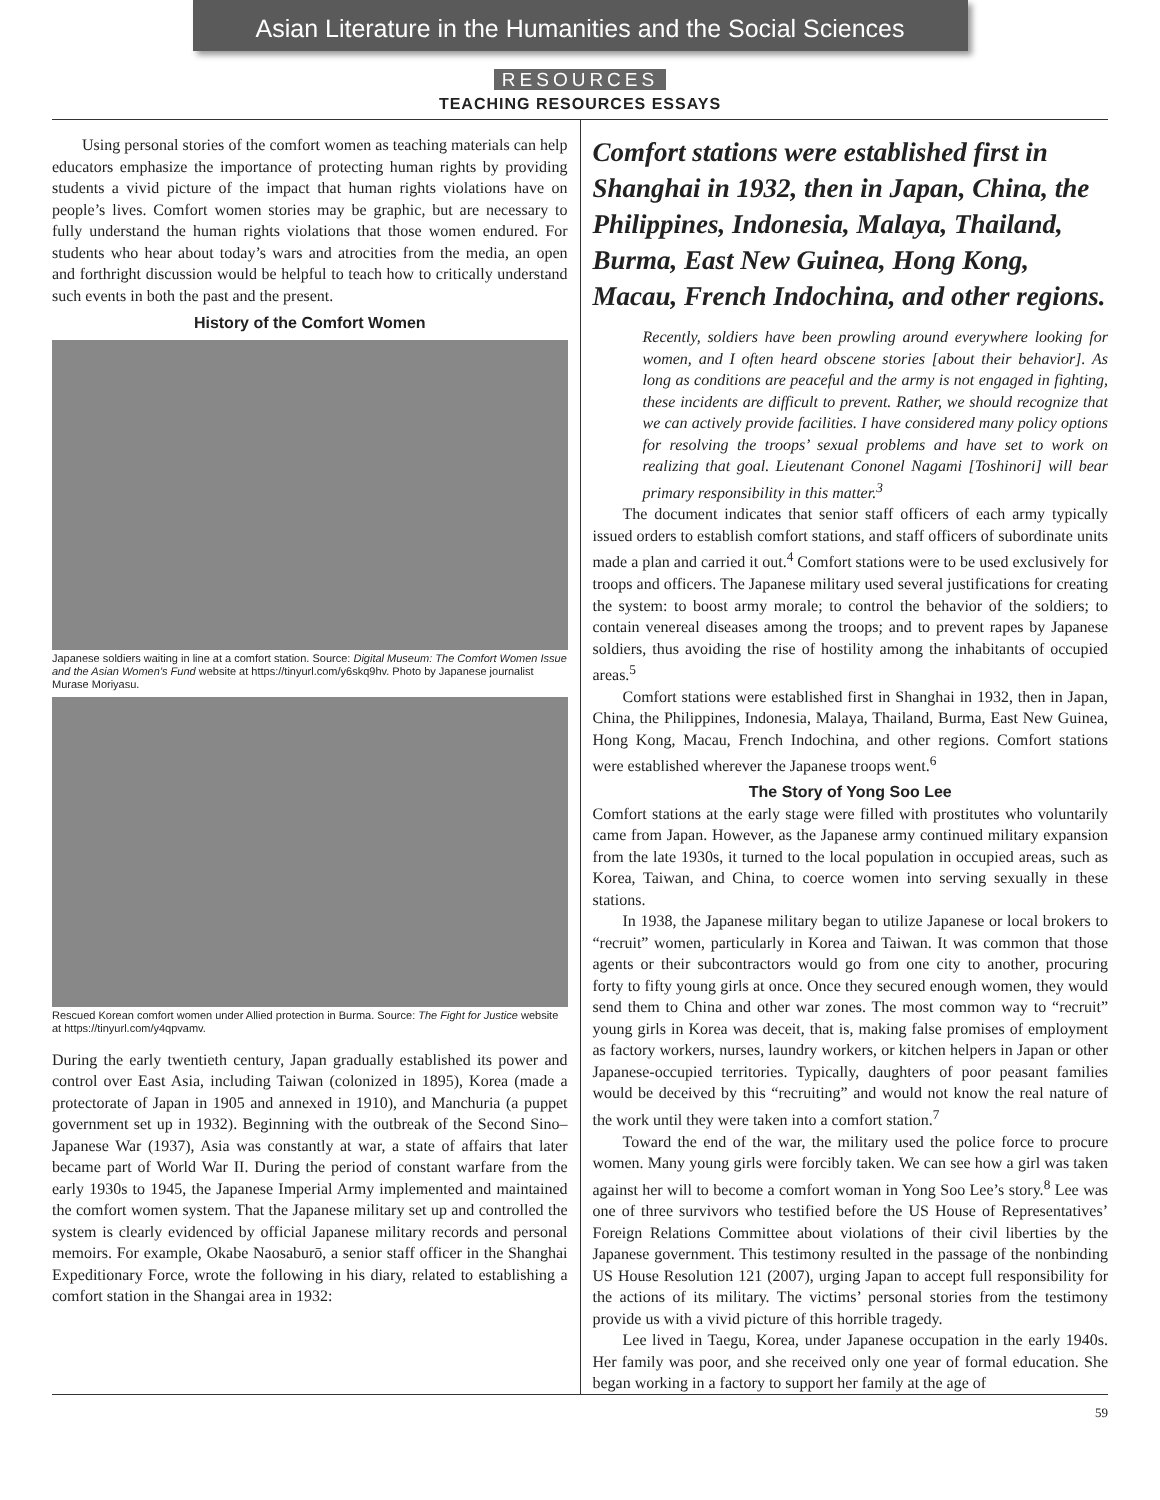Asian Literature in the Humanities and the Social Sciences
RESOURCES
TEACHING RESOURCES ESSAYS
Using personal stories of the comfort women as teaching materials can help educators emphasize the importance of protecting human rights by providing students a vivid picture of the impact that human rights violations have on people’s lives. Comfort women stories may be graphic, but are necessary to fully understand the human rights violations that those women endured. For students who hear about today’s wars and atrocities from the media, an open and forthright discussion would be helpful to teach how to critically understand such events in both the past and the present.
History of the Comfort Women
Japanese soldiers waiting in line at a comfort station. Source: Digital Museum: The Comfort Women Issue and the Asian Women’s Fund website at https://tinyurl.com/y6skq9hv. Photo by Japanese journalist Murase Moriyasu.
Rescued Korean comfort women under Allied protection in Burma. Source: The Fight for Justice website at https://tinyurl.com/y4qpvamv.
During the early twentieth century, Japan gradually established its power and control over East Asia, including Taiwan (colonized in 1895), Korea (made a protectorate of Japan in 1905 and annexed in 1910), and Manchuria (a puppet government set up in 1932). Beginning with the outbreak of the Second Sino–Japanese War (1937), Asia was constantly at war, a state of affairs that later became part of World War II. During the period of constant warfare from the early 1930s to 1945, the Japanese Imperial Army implemented and maintained the comfort women system. That the Japanese military set up and controlled the system is clearly evidenced by official Japanese military records and personal memoirs. For example, Okabe Naosaburō, a senior staff officer in the Shanghai Expeditionary Force, wrote the following in his diary, related to establishing a comfort station in the Shangai area in 1932:
Comfort stations were established first in Shanghai in 1932, then in Japan, China, the Philippines, Indonesia, Malaya, Thailand, Burma, East New Guinea, Hong Kong, Macau, French Indochina, and other regions.
Recently, soldiers have been prowling around everywhere looking for women, and I often heard obscene stories [about their behavior]. As long as conditions are peaceful and the army is not engaged in fighting, these incidents are difficult to prevent. Rather, we should recognize that we can actively provide facilities. I have considered many policy options for resolving the troops’ sexual problems and have set to work on realizing that goal. Lieutenant Cononel Nagami [Toshinori] will bear primary responsibility in this matter.<sup>3</sup>
The document indicates that senior staff officers of each army typically issued orders to establish comfort stations, and staff officers of subordinate units made a plan and carried it out.<sup>4</sup> Comfort stations were to be used exclusively for troops and officers. The Japanese military used several justifications for creating the system: to boost army morale; to control the behavior of the soldiers; to contain venereal diseases among the troops; and to prevent rapes by Japanese soldiers, thus avoiding the rise of hostility among the inhabitants of occupied areas.<sup>5</sup>
Comfort stations were established first in Shanghai in 1932, then in Japan, China, the Philippines, Indonesia, Malaya, Thailand, Burma, East New Guinea, Hong Kong, Macau, French Indochina, and other regions. Comfort stations were established wherever the Japanese troops went.<sup>6</sup>
The Story of Yong Soo Lee
Comfort stations at the early stage were filled with prostitutes who voluntarily came from Japan. However, as the Japanese army continued military expansion from the late 1930s, it turned to the local population in occupied areas, such as Korea, Taiwan, and China, to coerce women into serving sexually in these stations.
In 1938, the Japanese military began to utilize Japanese or local brokers to “recruit” women, particularly in Korea and Taiwan. It was common that those agents or their subcontractors would go from one city to another, procuring forty to fifty young girls at once. Once they secured enough women, they would send them to China and other war zones. The most common way to “recruit” young girls in Korea was deceit, that is, making false promises of employment as factory workers, nurses, laundry workers, or kitchen helpers in Japan or other Japanese-occupied territories. Typically, daughters of poor peasant families would be deceived by this “recruiting” and would not know the real nature of the work until they were taken into a comfort station.<sup>7</sup>
Toward the end of the war, the military used the police force to procure women. Many young girls were forcibly taken. We can see how a girl was taken against her will to become a comfort woman in Yong Soo Lee’s story.<sup>8</sup> Lee was one of three survivors who testified before the US House of Representatives’ Foreign Relations Committee about violations of their civil liberties by the Japanese government. This testimony resulted in the passage of the nonbinding US House Resolution 121 (2007), urging Japan to accept full responsibility for the actions of its military. The victims’ personal stories from the testimony provide us with a vivid picture of this horrible tragedy.
Lee lived in Taegu, Korea, under Japanese occupation in the early 1940s. Her family was poor, and she received only one year of formal education. She began working in a factory to support her family at the age of
59